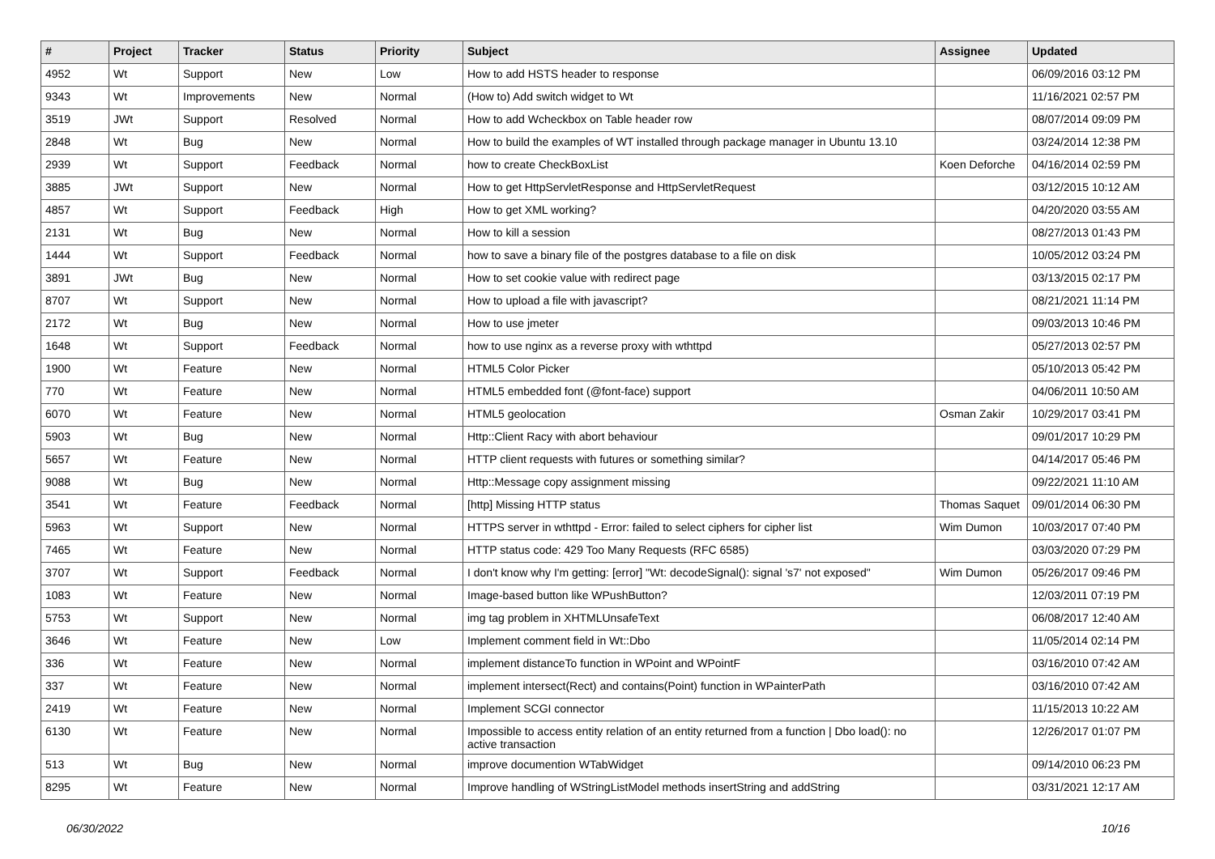| # | Project | Tracker | Status | Priority | Subject | Assignee | Updated |
| --- | --- | --- | --- | --- | --- | --- | --- |
| 4952 | Wt | Support | New | Low | How to add HSTS header to response | | 06/09/2016 03:12 PM |
| 9343 | Wt | Improvements | New | Normal | (How to) Add switch widget to Wt | | 11/16/2021 02:57 PM |
| 3519 | JWt | Support | Resolved | Normal | How to add Wcheckbox on Table header row | | 08/07/2014 09:09 PM |
| 2848 | Wt | Bug | New | Normal | How to build the examples of WT installed through package manager in Ubuntu 13.10 | | 03/24/2014 12:38 PM |
| 2939 | Wt | Support | Feedback | Normal | how to create CheckBoxList | Koen Deforche | 04/16/2014 02:59 PM |
| 3885 | JWt | Support | New | Normal | How to get HttpServletResponse and HttpServletRequest | | 03/12/2015 10:12 AM |
| 4857 | Wt | Support | Feedback | High | How to get XML working? | | 04/20/2020 03:55 AM |
| 2131 | Wt | Bug | New | Normal | How to kill a session | | 08/27/2013 01:43 PM |
| 1444 | Wt | Support | Feedback | Normal | how to save a binary file of the postgres database to a file on disk | | 10/05/2012 03:24 PM |
| 3891 | JWt | Bug | New | Normal | How to set cookie value with redirect page | | 03/13/2015 02:17 PM |
| 8707 | Wt | Support | New | Normal | How to upload a file with javascript? | | 08/21/2021 11:14 PM |
| 2172 | Wt | Bug | New | Normal | How to use jmeter | | 09/03/2013 10:46 PM |
| 1648 | Wt | Support | Feedback | Normal | how to use nginx as a reverse proxy with wthttpd | | 05/27/2013 02:57 PM |
| 1900 | Wt | Feature | New | Normal | HTML5 Color Picker | | 05/10/2013 05:42 PM |
| 770 | Wt | Feature | New | Normal | HTML5 embedded font (@font-face) support | | 04/06/2011 10:50 AM |
| 6070 | Wt | Feature | New | Normal | HTML5 geolocation | Osman Zakir | 10/29/2017 03:41 PM |
| 5903 | Wt | Bug | New | Normal | Http::Client Racy with abort behaviour | | 09/01/2017 10:29 PM |
| 5657 | Wt | Feature | New | Normal | HTTP client requests with futures or something similar? | | 04/14/2017 05:46 PM |
| 9088 | Wt | Bug | New | Normal | Http::Message copy assignment missing | | 09/22/2021 11:10 AM |
| 3541 | Wt | Feature | Feedback | Normal | [http] Missing HTTP status | Thomas Saquet | 09/01/2014 06:30 PM |
| 5963 | Wt | Support | New | Normal | HTTPS server in wthttpd - Error: failed to select ciphers for cipher list | Wim Dumon | 10/03/2017 07:40 PM |
| 7465 | Wt | Feature | New | Normal | HTTP status code: 429 Too Many Requests (RFC 6585) | | 03/03/2020 07:29 PM |
| 3707 | Wt | Support | Feedback | Normal | I don't know why I'm getting: [error] "Wt: decodeSignal(): signal 's7' not exposed" | Wim Dumon | 05/26/2017 09:46 PM |
| 1083 | Wt | Feature | New | Normal | Image-based button like WPushButton? | | 12/03/2011 07:19 PM |
| 5753 | Wt | Support | New | Normal | img tag problem in XHTMLUnsafeText | | 06/08/2017 12:40 AM |
| 3646 | Wt | Feature | New | Low | Implement comment field in Wt::Dbo | | 11/05/2014 02:14 PM |
| 336 | Wt | Feature | New | Normal | implement distanceTo function in WPoint and WPointF | | 03/16/2010 07:42 AM |
| 337 | Wt | Feature | New | Normal | implement intersect(Rect) and contains(Point) function in WPainterPath | | 03/16/2010 07:42 AM |
| 2419 | Wt | Feature | New | Normal | Implement SCGI connector | | 11/15/2013 10:22 AM |
| 6130 | Wt | Feature | New | Normal | Impossible to access entity relation of an entity returned from a function / Dbo load(): no active transaction | | 12/26/2017 01:07 PM |
| 513 | Wt | Bug | New | Normal | improve documention WTabWidget | | 09/14/2010 06:23 PM |
| 8295 | Wt | Feature | New | Normal | Improve handling of WStringListModel methods insertString and addString | | 03/31/2021 12:17 AM |
06/30/2022 10/16